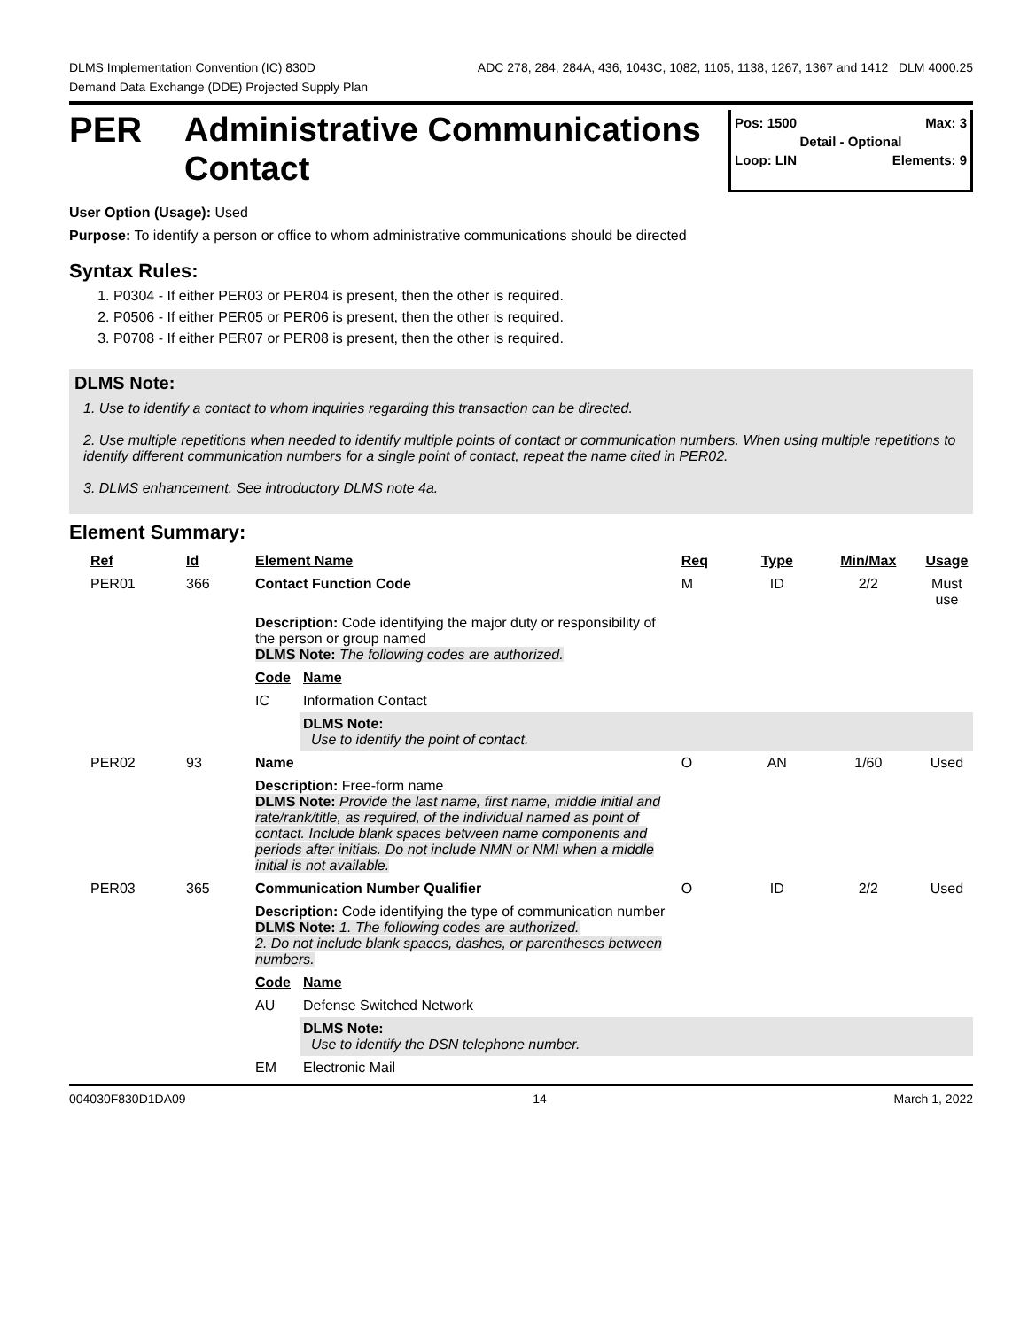DLMS Implementation Convention (IC) 830D ADC 278, 284, 284A, 436, 1043C, 1082, 1105, 1138, 1267, 1367 and 1412 DLM 4000.25
Demand Data Exchange (DDE) Projected Supply Plan
PER
Administrative Communications Contact
Pos: 1500 Max: 3
Detail - Optional
Loop: LIN Elements: 9
User Option (Usage): Used
Purpose: To identify a person or office to whom administrative communications should be directed
Syntax Rules:
1. P0304 - If either PER03 or PER04 is present, then the other is required.
2. P0506 - If either PER05 or PER06 is present, then the other is required.
3. P0708 - If either PER07 or PER08 is present, then the other is required.
DLMS Note:
1. Use to identify a contact to whom inquiries regarding this transaction can be directed.
2. Use multiple repetitions when needed to identify multiple points of contact or communication numbers. When using multiple repetitions to identify different communication numbers for a single point of contact, repeat the name cited in PER02.
3. DLMS enhancement. See introductory DLMS note 4a.
Element Summary:
| Ref | Id | Element Name | | Req | Type | Min/Max | Usage |
| --- | --- | --- | --- | --- | --- | --- | --- |
| PER01 | 366 | Contact Function Code | | M | ID | 2/2 | Must use |
| | | Description: Code identifying the major duty or responsibility of the person or group named DLMS Note: The following codes are authorized. | | | | | |
| | | Code | Name | | | | |
| | | IC | Information Contact | | | | |
| | | | DLMS Note: Use to identify the point of contact. | | | | |
| PER02 | 93 | Name | | O | AN | 1/60 | Used |
| | | Description: Free-form name DLMS Note: Provide the last name, first name, middle initial and rate/rank/title, as required, of the individual named as point of contact. Include blank spaces between name components and periods after initials. Do not include NMN or NMI when a middle initial is not available. | | | | | |
| PER03 | 365 | Communication Number Qualifier | | O | ID | 2/2 | Used |
| | | Description: Code identifying the type of communication number DLMS Note: 1. The following codes are authorized. 2. Do not include blank spaces, dashes, or parentheses between numbers. | | | | | |
| | | Code | Name | | | | |
| | | AU | Defense Switched Network | | | | |
| | | | DLMS Note: Use to identify the DSN telephone number. | | | | |
| | | EM | Electronic Mail | | | | |
004030F830D1DA09 14 March 1, 2022